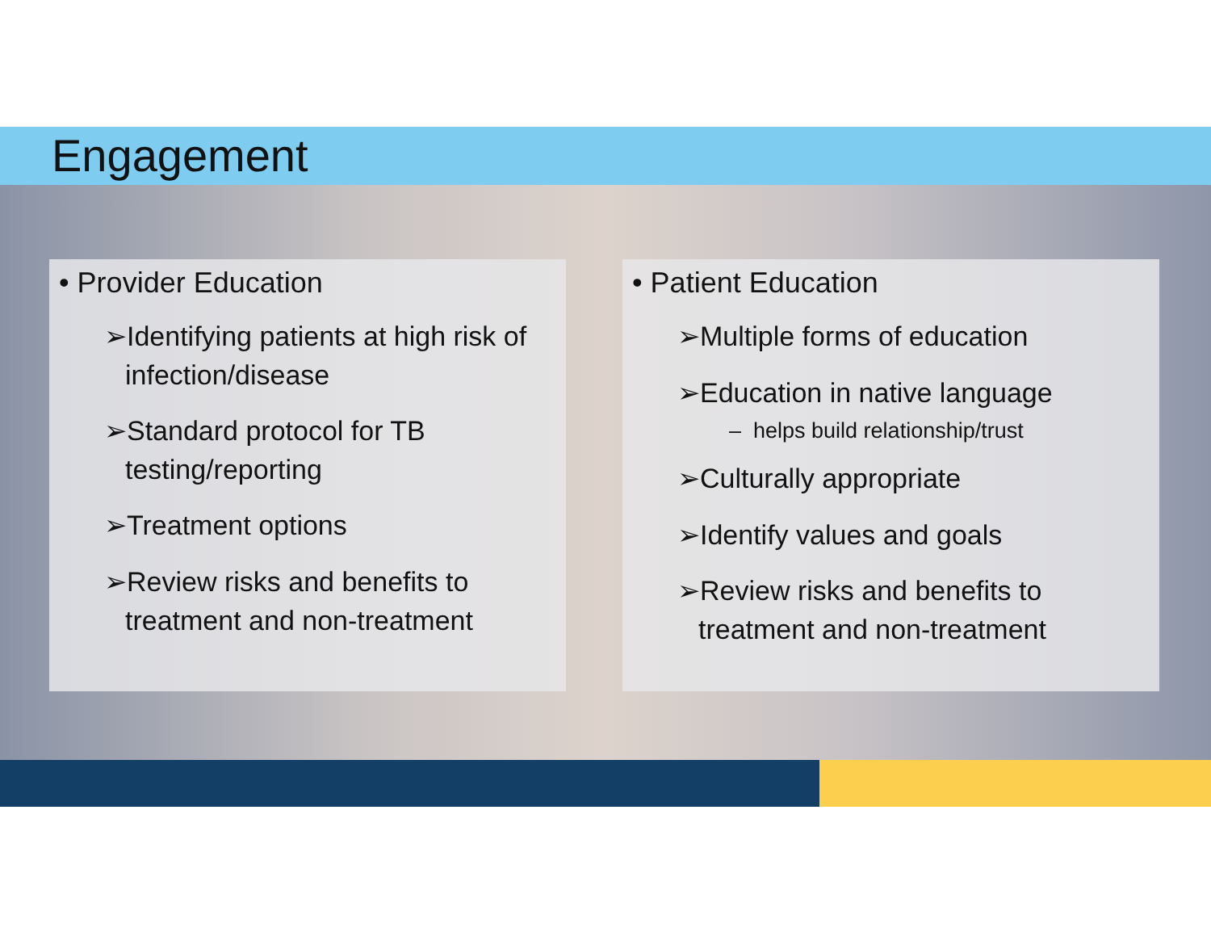Engagement
• Provider Education
➢Identifying patients at high risk of infection/disease
➢Standard protocol for TB testing/reporting
➢Treatment options
➢Review risks and benefits to treatment and non-treatment
• Patient Education
➢Multiple forms of education
➢Education in native language
– helps build relationship/trust
➢Culturally appropriate
➢Identify values and goals
➢Review risks and benefits to treatment and non-treatment